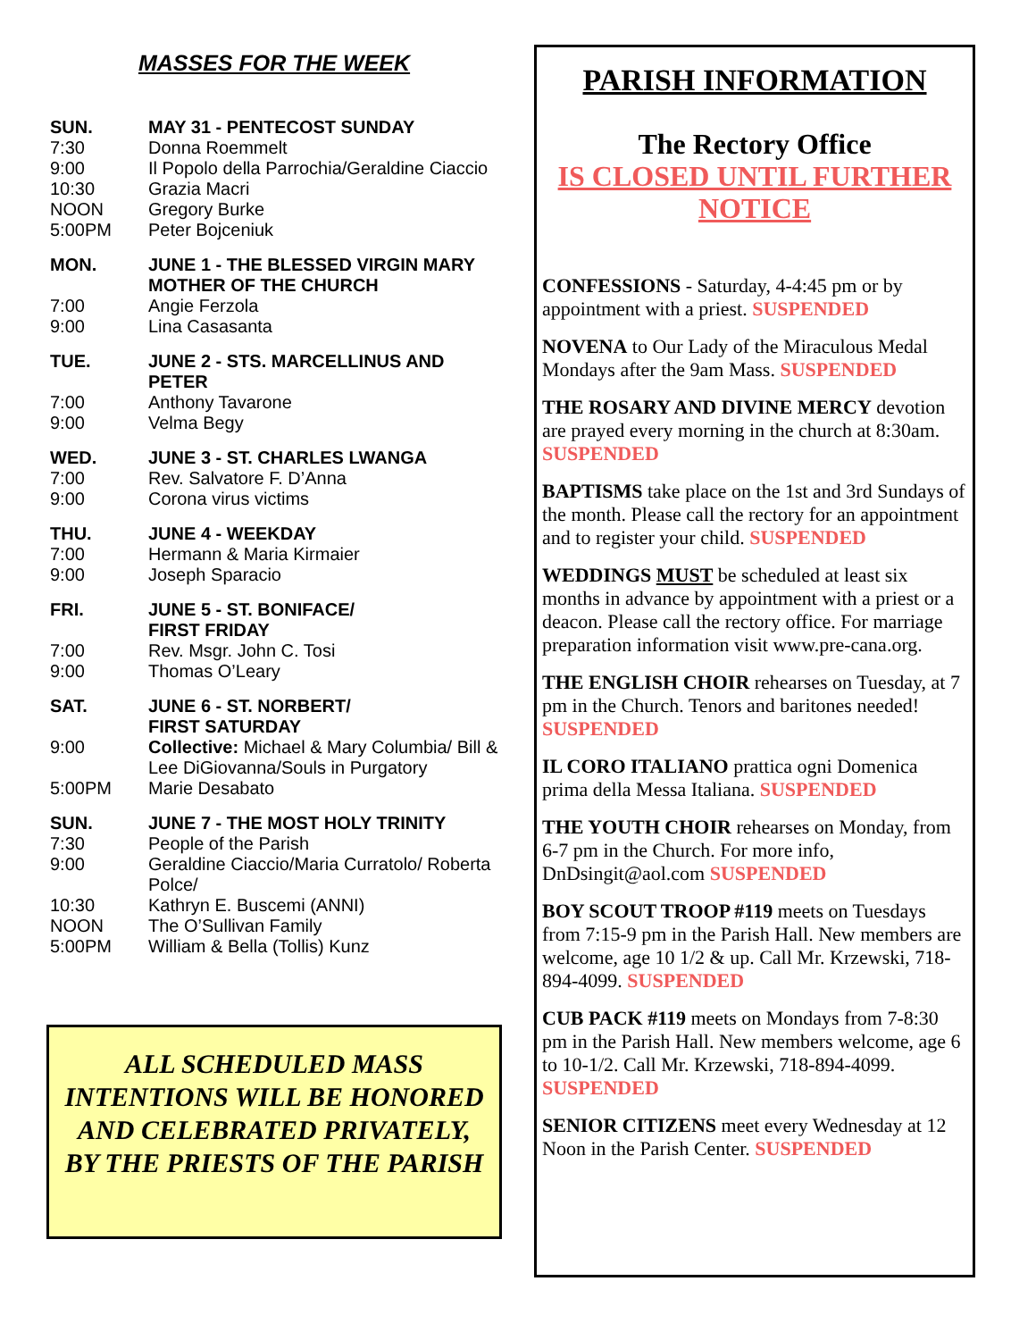MASSES FOR THE WEEK
| SUN. | MAY 31 - PENTECOST SUNDAY |
| 7:30 | Donna Roemmelt |
| 9:00 | Il Popolo della Parrochia/Geraldine Ciaccio |
| 10:30 | Grazia Macri |
| NOON | Gregory Burke |
| 5:00PM | Peter Bojceniuk |
| MON. | JUNE 1 - THE BLESSED VIRGIN MARY MOTHER OF THE CHURCH |
| 7:00 | Angie Ferzola |
| 9:00 | Lina Casasanta |
| TUE. | JUNE 2 - STS. MARCELLINUS AND PETER |
| 7:00 | Anthony Tavarone |
| 9:00 | Velma Begy |
| WED. | JUNE 3 - ST. CHARLES LWANGA |
| 7:00 | Rev. Salvatore F. D’Anna |
| 9:00 | Corona virus victims |
| THU. | JUNE 4 - WEEKDAY |
| 7:00 | Hermann & Maria Kirmaier |
| 9:00 | Joseph Sparacio |
| FRI. | JUNE 5 - ST. BONIFACE/ FIRST FRIDAY |
| 7:00 | Rev. Msgr. John C. Tosi |
| 9:00 | Thomas O’Leary |
| SAT. | JUNE 6 - ST. NORBERT/ FIRST SATURDAY |
| 9:00 | Collective: Michael & Mary Columbia/ Bill & Lee DiGiovanna/Souls in Purgatory |
| 5:00PM | Marie Desabato |
| SUN. | JUNE 7 - THE MOST HOLY TRINITY |
| 7:30 | People of the Parish |
| 9:00 | Geraldine Ciaccio/Maria Curratolo/ Roberta Polce/ |
| 10:30 | Kathryn E. Buscemi (ANNI) |
| NOON | The O’Sullivan Family |
| 5:00PM | William & Bella (Tollis) Kunz |
ALL SCHEDULED MASS INTENTIONS WILL BE HONORED AND CELEBRATED PRIVATELY, BY THE PRIESTS OF THE PARISH
PARISH INFORMATION
The Rectory Office
IS CLOSED UNTIL FURTHER NOTICE
CONFESSIONS - Saturday, 4-4:45 pm or by appointment with a priest. SUSPENDED
NOVENA to Our Lady of the Miraculous Medal Mondays after the 9am Mass. SUSPENDED
THE ROSARY AND DIVINE MERCY devotion are prayed every morning in the church at 8:30am. SUSPENDED
BAPTISMS take place on the 1st and 3rd Sundays of the month. Please call the rectory for an appointment and to register your child. SUSPENDED
WEDDINGS MUST be scheduled at least six months in advance by appointment with a priest or a deacon. Please call the rectory office. For marriage preparation information visit www.pre-cana.org.
THE ENGLISH CHOIR rehearses on Tuesday, at 7 pm in the Church. Tenors and baritones needed! SUSPENDED
IL CORO ITALIANO prattica ogni Domenica prima della Messa Italiana. SUSPENDED
THE YOUTH CHOIR rehearses on Monday, from 6-7 pm in the Church. For more info, DnDsingit@aol.com SUSPENDED
BOY SCOUT TROOP #119 meets on Tuesdays from 7:15-9 pm in the Parish Hall. New members are welcome, age 10 1/2 & up. Call Mr. Krzewski, 718-894-4099. SUSPENDED
CUB PACK #119 meets on Mondays from 7-8:30 pm in the Parish Hall. New members welcome, age 6 to 10-1/2. Call Mr. Krzewski, 718-894-4099. SUSPENDED
SENIOR CITIZENS meet every Wednesday at 12 Noon in the Parish Center. SUSPENDED